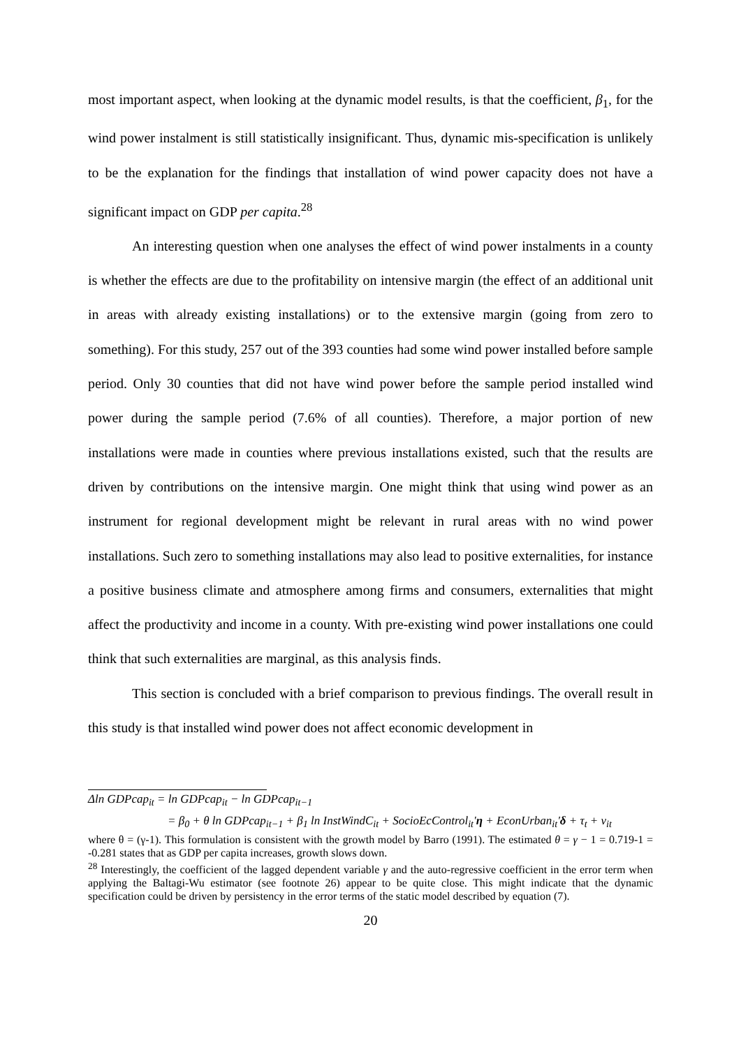most important aspect, when looking at the dynamic model results, is that the coefficient, β<sub>1</sub>, for the wind power instalment is still statistically insignificant. Thus, dynamic mis-specification is unlikely to be the explanation for the findings that installation of wind power capacity does not have a significant impact on GDP per capita.<sup>28</sup>
An interesting question when one analyses the effect of wind power instalments in a county is whether the effects are due to the profitability on intensive margin (the effect of an additional unit in areas with already existing installations) or to the extensive margin (going from zero to something). For this study, 257 out of the 393 counties had some wind power installed before sample period. Only 30 counties that did not have wind power before the sample period installed wind power during the sample period (7.6% of all counties). Therefore, a major portion of new installations were made in counties where previous installations existed, such that the results are driven by contributions on the intensive margin. One might think that using wind power as an instrument for regional development might be relevant in rural areas with no wind power installations. Such zero to something installations may also lead to positive externalities, for instance a positive business climate and atmosphere among firms and consumers, externalities that might affect the productivity and income in a county. With pre-existing wind power installations one could think that such externalities are marginal, as this analysis finds.
This section is concluded with a brief comparison to previous findings. The overall result in this study is that installed wind power does not affect economic development in
Δln GDPcap<sub>it</sub> = ln GDPcap<sub>it</sub> − ln GDPcap<sub>it−1</sub>
= β<sub>0</sub> + θ ln GDPcap<sub>it−1</sub> + β<sub>1</sub> ln InstWindC<sub>it</sub> + SocioEcControl<sub>it</sub>'η + EconUrban<sub>it</sub>'δ + τ<sub>t</sub> + v<sub>it</sub>
where θ = (γ-1). This formulation is consistent with the growth model by Barro (1991). The estimated θ = γ − 1 = 0.719-1 = -0.281 states that as GDP per capita increases, growth slows down.
<sup>28</sup> Interestingly, the coefficient of the lagged dependent variable γ and the auto-regressive coefficient in the error term when applying the Baltagi-Wu estimator (see footnote 26) appear to be quite close. This might indicate that the dynamic specification could be driven by persistency in the error terms of the static model described by equation (7).
20